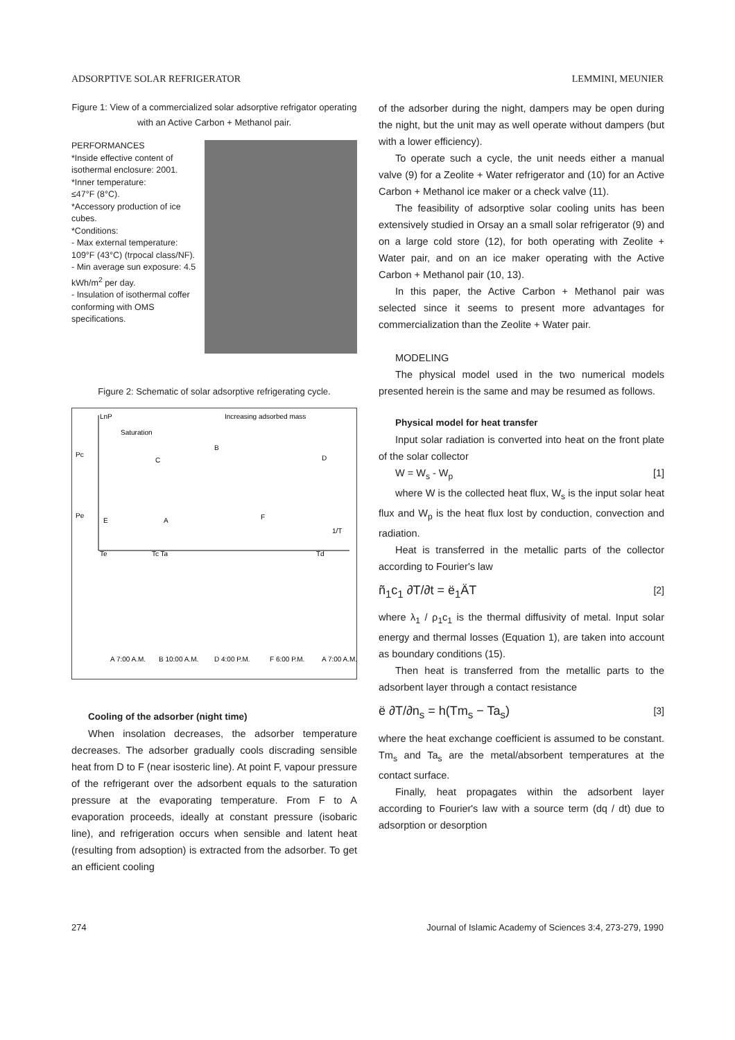ADSORPTIVE SOLAR REFRIGERATOR LEMMINI, MEUNIER
Figure 1: View of a commercialized solar adsorptive refrigator operating with an Active Carbon + Methanol pair.
PERFORMANCES
*Inside effective content of isothermal enclosure: 2001.
*Inner temperature:
≤47°F (8°C).
*Accessory production of ice cubes.
*Conditions:
- Max external temperature: 109°F (43°C) (trpocal class/NF).
- Min average sun exposure: 4.5 kWh/m<sup>2</sup> per day.
- Insulation of isothermal coffer conforming with OMS specifications.
Figure 2: Schematic of solar adsorptive refrigerating cycle.
LnP
Increasing adsorbed mass
Saturation
Pc
Pe
C
B
D
E
A
F
1/T
Te
Tc Ta
Td
A 7:00 A.M.
B 10:00 A.M.
D 4:00 P.M.
F 6:00 P.M.
A 7:00 A.M.
Cooling of the adsorber (night time)
When insolation decreases, the adsorber temperature decreases. The adsorber gradually cools discrading sensible heat from D to F (near isosteric line). At point F, vapour pressure of the refrigerant over the adsorbent equals to the saturation pressure at the evaporating temperature. From F to A evaporation proceeds, ideally at constant pressure (isobaric line), and refrigeration occurs when sensible and latent heat (resulting from adsoption) is extracted from the adsorber. To get an efficient cooling
of the adsorber during the night, dampers may be open during the night, but the unit may as well operate without dampers (but with a lower efficiency).
To operate such a cycle, the unit needs either a manual valve (9) for a Zeolite + Water refrigerator and (10) for an Active Carbon + Methanol ice maker or a check valve (11).
The feasibility of adsorptive solar cooling units has been extensively studied in Orsay an a small solar refrigerator (9) and on a large cold store (12), for both operating with Zeolite + Water pair, and on an ice maker operating with the Active Carbon + Methanol pair (10, 13).
In this paper, the Active Carbon + Methanol pair was selected since it seems to present more advantages for commercialization than the Zeolite + Water pair.
MODELING
The physical model used in the two numerical models presented herein is the same and may be resumed as follows.
Physical model for heat transfer
Input solar radiation is converted into heat on the front plate of the solar collector
W = W<sub>s</sub> - W<sub>p</sub> [1]
where W is the collected heat flux, W<sub>s</sub> is the input solar heat flux and W<sub>p</sub> is the heat flux lost by conduction, convection and radiation.
Heat is transferred in the metallic parts of the collector according to Fourier's law
ñ<sub>1</sub>c<sub>1</sub> ∂T/∂t = ë<sub>1</sub>ÄT [2]
where λ<sub>1</sub> / ρ<sub>1</sub>c<sub>1</sub> is the thermal diffusivity of metal. Input solar energy and thermal losses (Equation 1), are taken into account as boundary conditions (15).
Then heat is transferred from the metallic parts to the adsorbent layer through a contact resistance
ë ∂T/∂n<sub>s</sub> = h(Tm<sub>s</sub> − Ta<sub>s</sub>) [3]
where the heat exchange coefficient is assumed to be constant. Tm<sub>s</sub> and Ta<sub>s</sub> are the metal/absorbent temperatures at the contact surface.
Finally, heat propagates within the adsorbent layer according to Fourier's law with a source term (dq / dt) due to adsorption or desorption
274 Journal of Islamic Academy of Sciences 3:4, 273-279, 1990